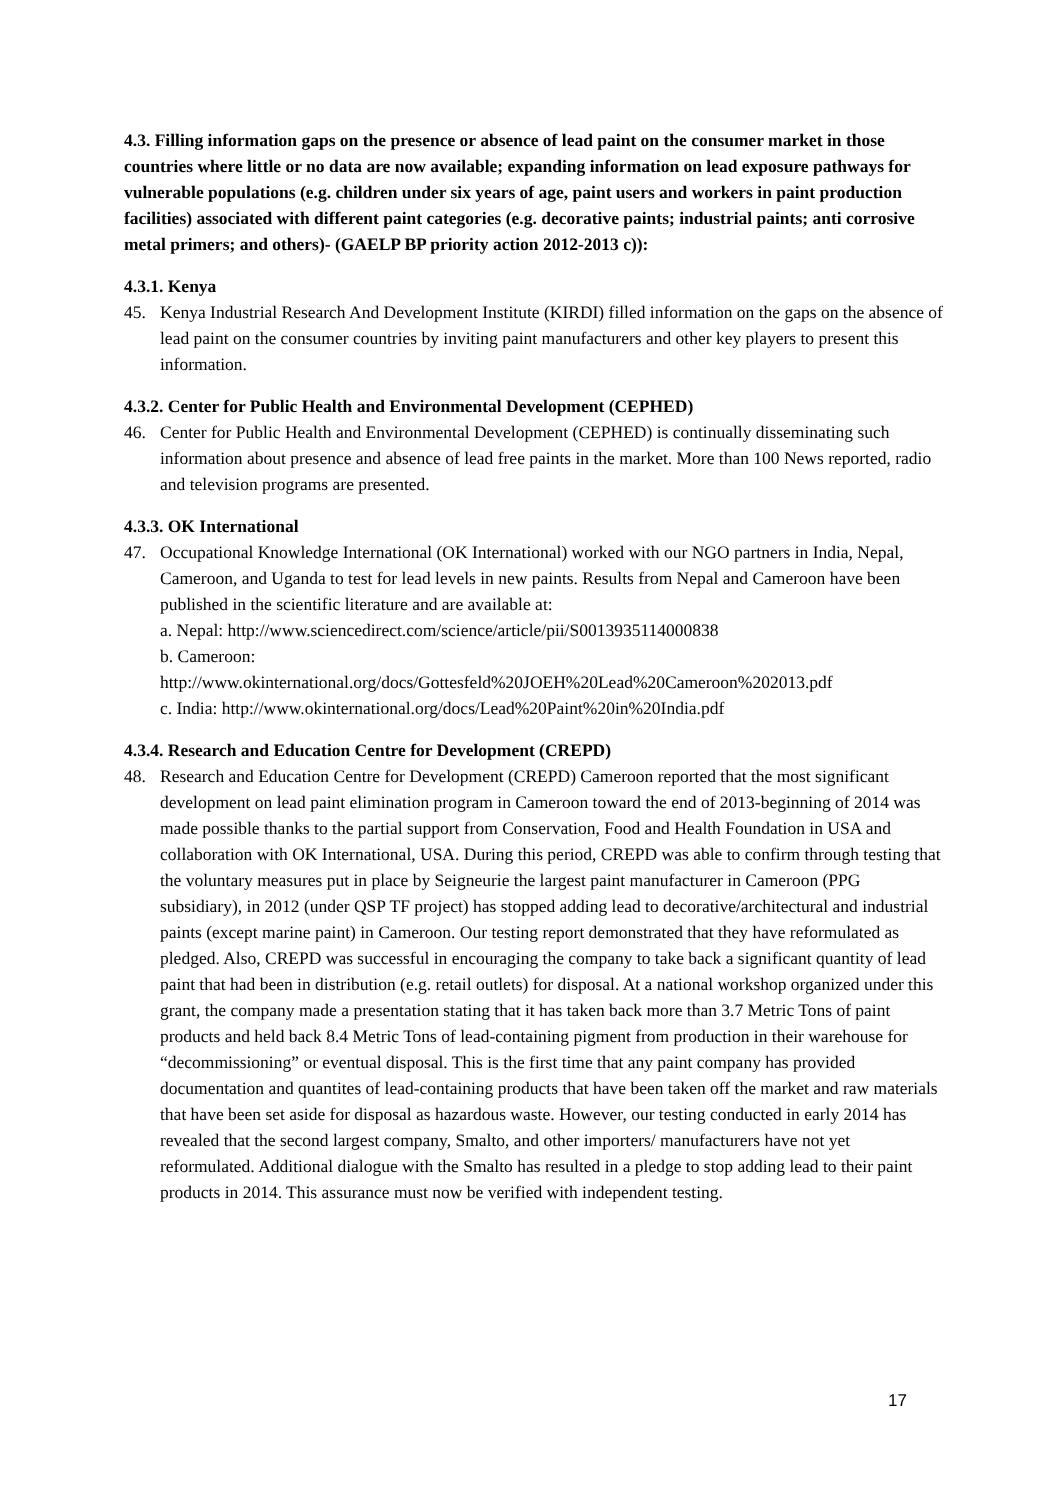4.3. Filling information gaps on the presence or absence of lead paint on the consumer market in those countries where little or no data are now available; expanding information on lead exposure pathways for vulnerable populations (e.g. children under six years of age, paint users and workers in paint production facilities) associated with different paint categories (e.g. decorative paints; industrial paints; anti corrosive metal primers; and others)- (GAELP BP priority action 2012-2013 c)):
4.3.1. Kenya
45. Kenya Industrial Research And Development Institute (KIRDI) filled information on the gaps on the absence of lead paint on the consumer countries by inviting paint manufacturers and other key players to present this information.
4.3.2. Center for Public Health and Environmental Development (CEPHED)
46. Center for Public Health and Environmental Development (CEPHED) is continually disseminating such information about presence and absence of lead free paints in the market. More than 100 News reported, radio and television programs are presented.
4.3.3. OK International
47. Occupational Knowledge International (OK International) worked with our NGO partners in India, Nepal, Cameroon, and Uganda to test for lead levels in new paints. Results from Nepal and Cameroon have been published in the scientific literature and are available at:
a. Nepal: http://www.sciencedirect.com/science/article/pii/S0013935114000838
b. Cameroon:
http://www.okinternational.org/docs/Gottesfeld%20JOEH%20Lead%20Cameroon%202013.pdf
c. India: http://www.okinternational.org/docs/Lead%20Paint%20in%20India.pdf
4.3.4. Research and Education Centre for Development (CREPD)
48. Research and Education Centre for Development (CREPD) Cameroon reported that the most significant development on lead paint elimination program in Cameroon toward the end of 2013-beginning of 2014 was made possible thanks to the partial support from Conservation, Food and Health Foundation in USA and collaboration with OK International, USA. During this period, CREPD was able to confirm through testing that the voluntary measures put in place by Seigneurie the largest paint manufacturer in Cameroon (PPG subsidiary), in 2012 (under QSP TF project) has stopped adding lead to decorative/architectural and industrial paints (except marine paint) in Cameroon. Our testing report demonstrated that they have reformulated as pledged. Also, CREPD was successful in encouraging the company to take back a significant quantity of lead paint that had been in distribution (e.g. retail outlets) for disposal. At a national workshop organized under this grant, the company made a presentation stating that it has taken back more than 3.7 Metric Tons of paint products and held back 8.4 Metric Tons of lead-containing pigment from production in their warehouse for “decommissioning” or eventual disposal. This is the first time that any paint company has provided documentation and quantites of lead-containing products that have been taken off the market and raw materials that have been set aside for disposal as hazardous waste. However, our testing conducted in early 2014 has revealed that the second largest company, Smalto, and other importers/ manufacturers have not yet reformulated. Additional dialogue with the Smalto has resulted in a pledge to stop adding lead to their paint products in 2014. This assurance must now be verified with independent testing.
17